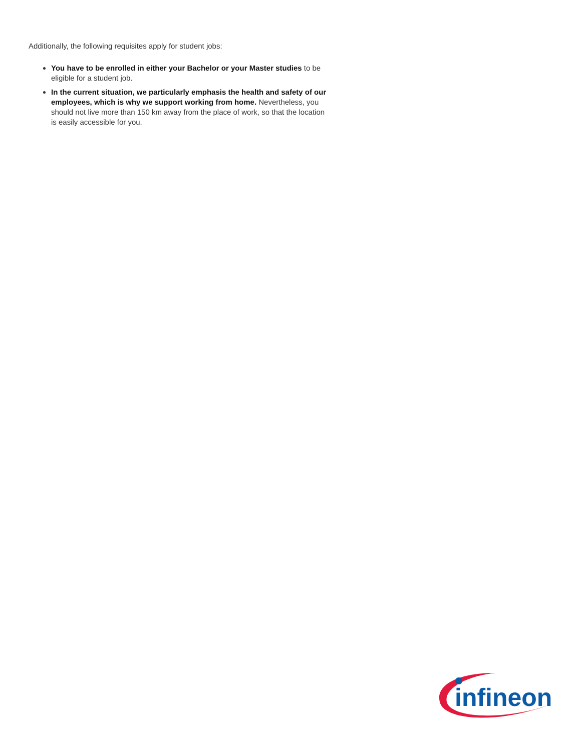Additionally, the following requisites apply for student jobs:
You have to be enrolled in either your Bachelor or your Master studies to be eligible for a student job.
In the current situation, we particularly emphasis the health and safety of our employees, which is why we support working from home. Nevertheless, you should not live more than 150 km away from the place of work, so that the location is easily accessible for you.
infineon